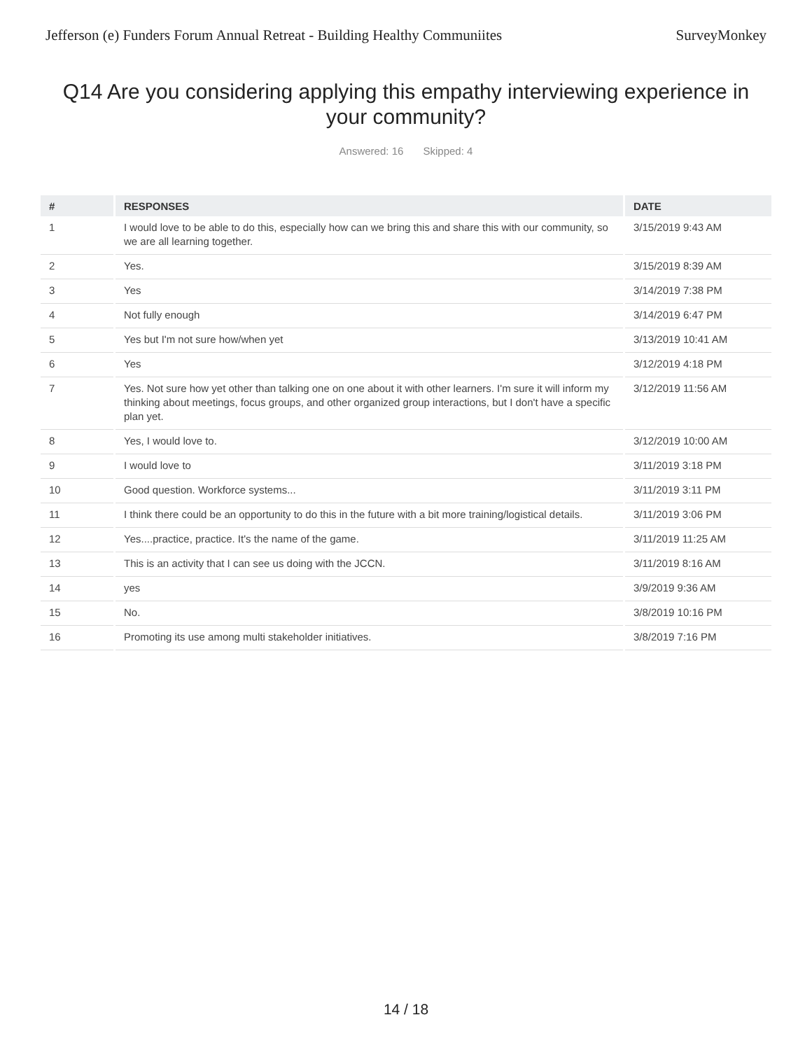Jefferson (e) Funders Forum Annual Retreat - Building Healthy Communiites
SurveyMonkey
Q14 Are you considering applying this empathy interviewing experience in your community?
Answered: 16 Skipped: 4
| # | RESPONSES | DATE |
| --- | --- | --- |
| 1 | I would love to be able to do this, especially how can we bring this and share this with our community, so we are all learning together. | 3/15/2019 9:43 AM |
| 2 | Yes. | 3/15/2019 8:39 AM |
| 3 | Yes | 3/14/2019 7:38 PM |
| 4 | Not fully enough | 3/14/2019 6:47 PM |
| 5 | Yes but I'm not sure how/when yet | 3/13/2019 10:41 AM |
| 6 | Yes | 3/12/2019 4:18 PM |
| 7 | Yes. Not sure how yet other than talking one on one about it with other learners. I'm sure it will inform my thinking about meetings, focus groups, and other organized group interactions, but I don't have a specific plan yet. | 3/12/2019 11:56 AM |
| 8 | Yes, I would love to. | 3/12/2019 10:00 AM |
| 9 | I would love to | 3/11/2019 3:18 PM |
| 10 | Good question. Workforce systems... | 3/11/2019 3:11 PM |
| 11 | I think there could be an opportunity to do this in the future with a bit more training/logistical details. | 3/11/2019 3:06 PM |
| 12 | Yes....practice, practice. It's the name of the game. | 3/11/2019 11:25 AM |
| 13 | This is an activity that I can see us doing with the JCCN. | 3/11/2019 8:16 AM |
| 14 | yes | 3/9/2019 9:36 AM |
| 15 | No. | 3/8/2019 10:16 PM |
| 16 | Promoting its use among multi stakeholder initiatives. | 3/8/2019 7:16 PM |
14 / 18